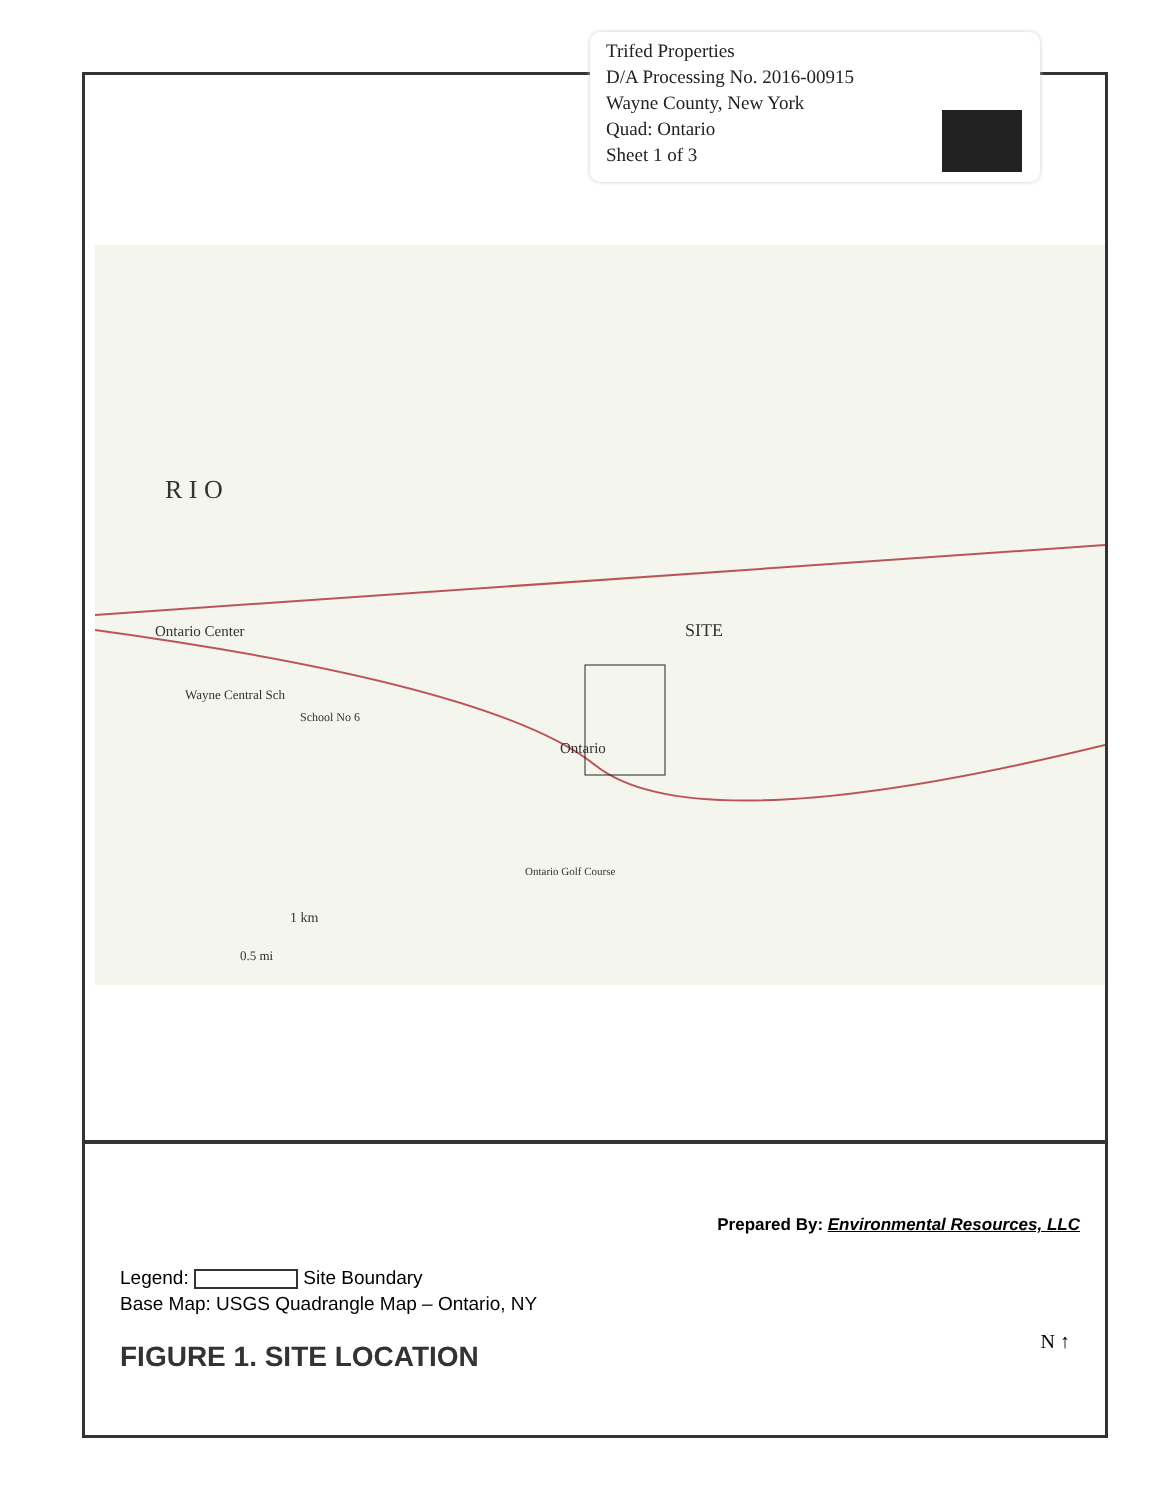Trifed Properties
D/A Processing No. 2016-00915
Wayne County, New York
Quad: Ontario
Sheet 1 of 3
R I O
Ontario Center
Wayne Central Sch
School No 6
Ontario
SITE
Ontario Golf Course
1 km
0.5 mi
Prepared By: Environmental Resources, LLC
Legend: Site Boundary
Base Map: USGS Quadrangle Map – Ontario, NY
FIGURE 1. SITE LOCATION
N ↑